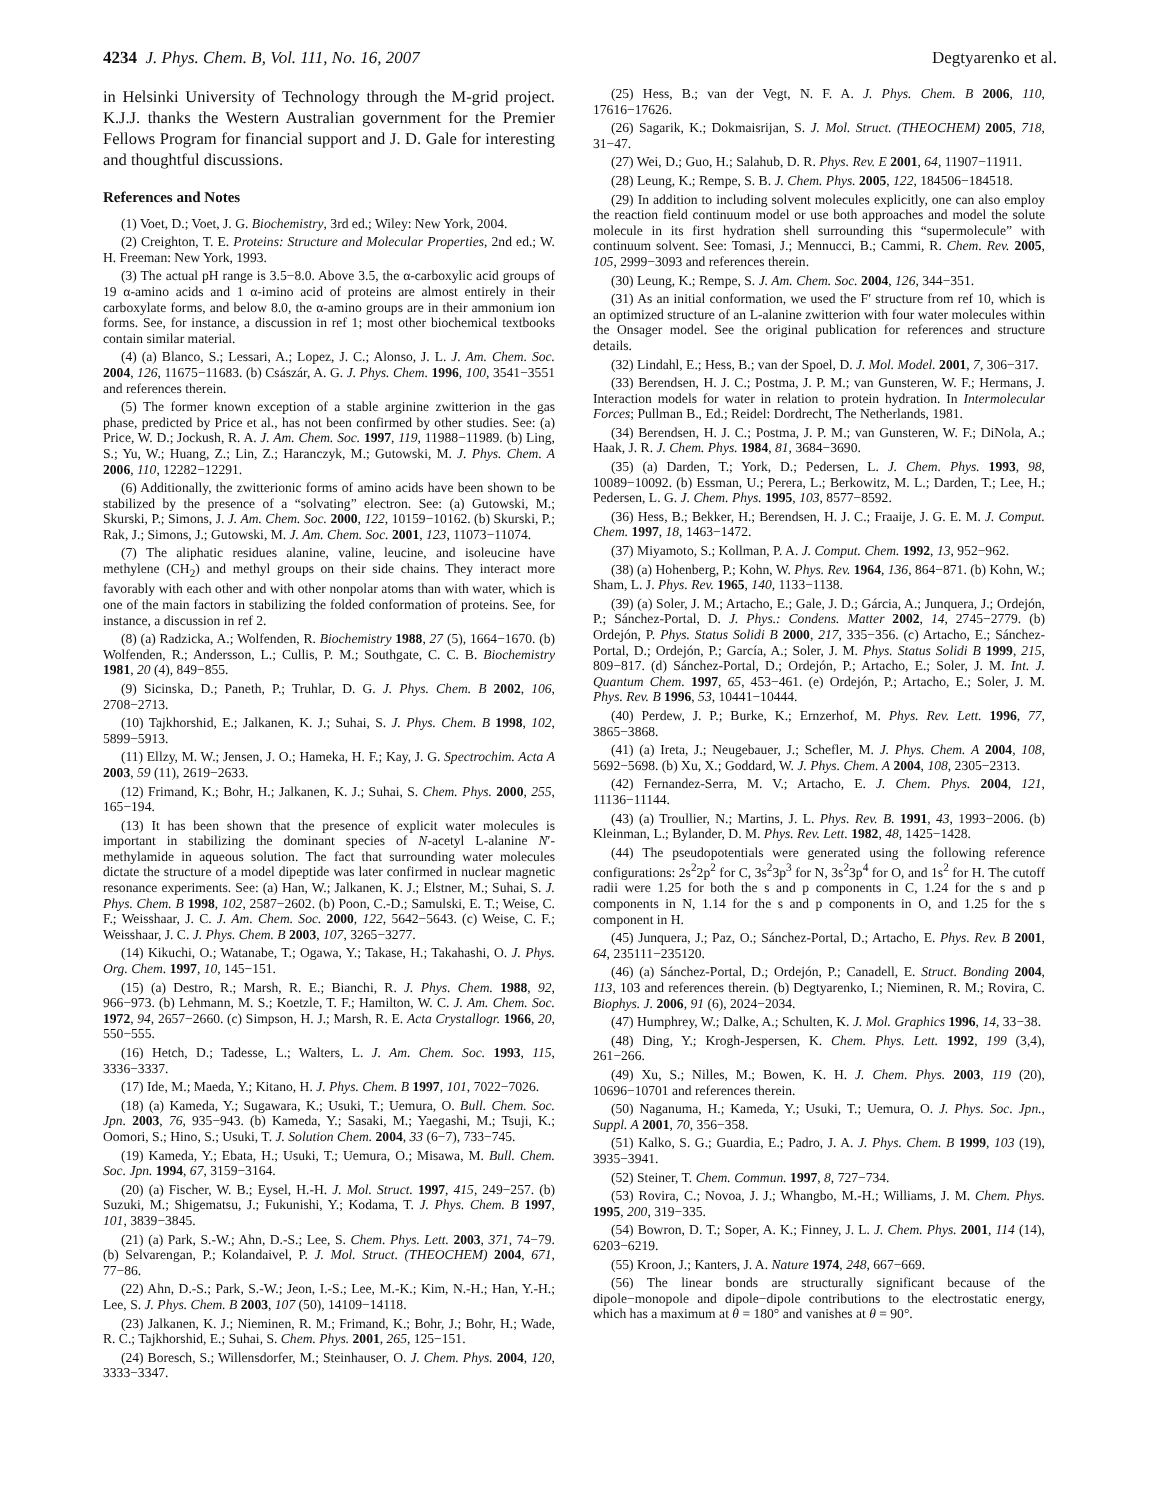4234 J. Phys. Chem. B, Vol. 111, No. 16, 2007 Degtyarenko et al.
in Helsinki University of Technology through the M-grid project. K.J.J. thanks the Western Australian government for the Premier Fellows Program for financial support and J. D. Gale for interesting and thoughtful discussions.
References and Notes
(1) Voet, D.; Voet, J. G. Biochemistry, 3rd ed.; Wiley: New York, 2004.
(2) Creighton, T. E. Proteins: Structure and Molecular Properties, 2nd ed.; W. H. Freeman: New York, 1993.
(3) The actual pH range is 3.5−8.0. Above 3.5, the α-carboxylic acid groups of 19 α-amino acids and 1 α-imino acid of proteins are almost entirely in their carboxylate forms, and below 8.0, the α-amino groups are in their ammonium ion forms. See, for instance, a discussion in ref 1; most other biochemical textbooks contain similar material.
(4) (a) Blanco, S.; Lessari, A.; Lopez, J. C.; Alonso, J. L. J. Am. Chem. Soc. 2004, 126, 11675−11683. (b) Császár, A. G. J. Phys. Chem. 1996, 100, 3541−3551 and references therein.
(5) The former known exception of a stable arginine zwitterion in the gas phase, predicted by Price et al., has not been confirmed by other studies. See: (a) Price, W. D.; Jockush, R. A. J. Am. Chem. Soc. 1997, 119, 11988−11989. (b) Ling, S.; Yu, W.; Huang, Z.; Lin, Z.; Haranczyk, M.; Gutowski, M. J. Phys. Chem. A 2006, 110, 12282−12291.
(6) Additionally, the zwitterionic forms of amino acids have been shown to be stabilized by the presence of a “solvating” electron. See: (a) Gutowski, M.; Skurski, P.; Simons, J. J. Am. Chem. Soc. 2000, 122, 10159−10162. (b) Skurski, P.; Rak, J.; Simons, J.; Gutowski, M. J. Am. Chem. Soc. 2001, 123, 11073−11074.
(7) The aliphatic residues alanine, valine, leucine, and isoleucine have methylene (CH<sub>2</sub>) and methyl groups on their side chains. They interact more favorably with each other and with other nonpolar atoms than with water, which is one of the main factors in stabilizing the folded conformation of proteins. See, for instance, a discussion in ref 2.
(8) (a) Radzicka, A.; Wolfenden, R. Biochemistry 1988, 27 (5), 1664−1670. (b) Wolfenden, R.; Andersson, L.; Cullis, P. M.; Southgate, C. C. B. Biochemistry 1981, 20 (4), 849−855.
(9) Sicinska, D.; Paneth, P.; Truhlar, D. G. J. Phys. Chem. B 2002, 106, 2708−2713.
(10) Tajkhorshid, E.; Jalkanen, K. J.; Suhai, S. J. Phys. Chem. B 1998, 102, 5899−5913.
(11) Ellzy, M. W.; Jensen, J. O.; Hameka, H. F.; Kay, J. G. Spectrochim. Acta A 2003, 59 (11), 2619−2633.
(12) Frimand, K.; Bohr, H.; Jalkanen, K. J.; Suhai, S. Chem. Phys. 2000, 255, 165−194.
(13) It has been shown that the presence of explicit water molecules is important in stabilizing the dominant species of N-acetyl L-alanine N′-methylamide in aqueous solution. The fact that surrounding water molecules dictate the structure of a model dipeptide was later confirmed in nuclear magnetic resonance experiments. See: (a) Han, W.; Jalkanen, K. J.; Elstner, M.; Suhai, S. J. Phys. Chem. B 1998, 102, 2587−2602. (b) Poon, C.-D.; Samulski, E. T.; Weise, C. F.; Weisshaar, J. C. J. Am. Chem. Soc. 2000, 122, 5642−5643. (c) Weise, C. F.; Weisshaar, J. C. J. Phys. Chem. B 2003, 107, 3265−3277.
(14) Kikuchi, O.; Watanabe, T.; Ogawa, Y.; Takase, H.; Takahashi, O. J. Phys. Org. Chem. 1997, 10, 145−151.
(15) (a) Destro, R.; Marsh, R. E.; Bianchi, R. J. Phys. Chem. 1988, 92, 966−973. (b) Lehmann, M. S.; Koetzle, T. F.; Hamilton, W. C. J. Am. Chem. Soc. 1972, 94, 2657−2660. (c) Simpson, H. J.; Marsh, R. E. Acta Crystallogr. 1966, 20, 550−555.
(16) Hetch, D.; Tadesse, L.; Walters, L. J. Am. Chem. Soc. 1993, 115, 3336−3337.
(17) Ide, M.; Maeda, Y.; Kitano, H. J. Phys. Chem. B 1997, 101, 7022−7026.
(18) (a) Kameda, Y.; Sugawara, K.; Usuki, T.; Uemura, O. Bull. Chem. Soc. Jpn. 2003, 76, 935−943. (b) Kameda, Y.; Sasaki, M.; Yaegashi, M.; Tsuji, K.; Oomori, S.; Hino, S.; Usuki, T. J. Solution Chem. 2004, 33 (6−7), 733−745.
(19) Kameda, Y.; Ebata, H.; Usuki, T.; Uemura, O.; Misawa, M. Bull. Chem. Soc. Jpn. 1994, 67, 3159−3164.
(20) (a) Fischer, W. B.; Eysel, H.-H. J. Mol. Struct. 1997, 415, 249−257. (b) Suzuki, M.; Shigematsu, J.; Fukunishi, Y.; Kodama, T. J. Phys. Chem. B 1997, 101, 3839−3845.
(21) (a) Park, S.-W.; Ahn, D.-S.; Lee, S. Chem. Phys. Lett. 2003, 371, 74−79. (b) Selvarengan, P.; Kolandaivel, P. J. Mol. Struct. (THEOCHEM) 2004, 671, 77−86.
(22) Ahn, D.-S.; Park, S.-W.; Jeon, I.-S.; Lee, M.-K.; Kim, N.-H.; Han, Y.-H.; Lee, S. J. Phys. Chem. B 2003, 107 (50), 14109−14118.
(23) Jalkanen, K. J.; Nieminen, R. M.; Frimand, K.; Bohr, J.; Bohr, H.; Wade, R. C.; Tajkhorshid, E.; Suhai, S. Chem. Phys. 2001, 265, 125−151.
(24) Boresch, S.; Willensdorfer, M.; Steinhauser, O. J. Chem. Phys. 2004, 120, 3333−3347.
(25) Hess, B.; van der Vegt, N. F. A. J. Phys. Chem. B 2006, 110, 17616−17626.
(26) Sagarik, K.; Dokmaisrijan, S. J. Mol. Struct. (THEOCHEM) 2005, 718, 31−47.
(27) Wei, D.; Guo, H.; Salahub, D. R. Phys. Rev. E 2001, 64, 11907−11911.
(28) Leung, K.; Rempe, S. B. J. Chem. Phys. 2005, 122, 184506−184518.
(29) In addition to including solvent molecules explicitly, one can also employ the reaction field continuum model or use both approaches and model the solute molecule in its first hydration shell surrounding this “supermolecule” with continuum solvent. See: Tomasi, J.; Mennucci, B.; Cammi, R. Chem. Rev. 2005, 105, 2999−3093 and references therein.
(30) Leung, K.; Rempe, S. J. Am. Chem. Soc. 2004, 126, 344−351.
(31) As an initial conformation, we used the F′ structure from ref 10, which is an optimized structure of an L-alanine zwitterion with four water molecules within the Onsager model. See the original publication for references and structure details.
(32) Lindahl, E.; Hess, B.; van der Spoel, D. J. Mol. Model. 2001, 7, 306−317.
(33) Berendsen, H. J. C.; Postma, J. P. M.; van Gunsteren, W. F.; Hermans, J. Interaction models for water in relation to protein hydration. In Intermolecular Forces; Pullman B., Ed.; Reidel: Dordrecht, The Netherlands, 1981.
(34) Berendsen, H. J. C.; Postma, J. P. M.; van Gunsteren, W. F.; DiNola, A.; Haak, J. R. J. Chem. Phys. 1984, 81, 3684−3690.
(35) (a) Darden, T.; York, D.; Pedersen, L. J. Chem. Phys. 1993, 98, 10089−10092. (b) Essman, U.; Perera, L.; Berkowitz, M. L.; Darden, T.; Lee, H.; Pedersen, L. G. J. Chem. Phys. 1995, 103, 8577−8592.
(36) Hess, B.; Bekker, H.; Berendsen, H. J. C.; Fraaije, J. G. E. M. J. Comput. Chem. 1997, 18, 1463−1472.
(37) Miyamoto, S.; Kollman, P. A. J. Comput. Chem. 1992, 13, 952−962.
(38) (a) Hohenberg, P.; Kohn, W. Phys. Rev. 1964, 136, 864−871. (b) Kohn, W.; Sham, L. J. Phys. Rev. 1965, 140, 1133−1138.
(39) (a) Soler, J. M.; Artacho, E.; Gale, J. D.; Gárcia, A.; Junquera, J.; Ordejón, P.; Sánchez-Portal, D. J. Phys.: Condens. Matter 2002, 14, 2745−2779. (b) Ordejón, P. Phys. Status Solidi B 2000, 217, 335−356. (c) Artacho, E.; Sánchez-Portal, D.; Ordejón, P.; García, A.; Soler, J. M. Phys. Status Solidi B 1999, 215, 809−817. (d) Sánchez-Portal, D.; Ordejón, P.; Artacho, E.; Soler, J. M. Int. J. Quantum Chem. 1997, 65, 453−461. (e) Ordejón, P.; Artacho, E.; Soler, J. M. Phys. Rev. B 1996, 53, 10441−10444.
(40) Perdew, J. P.; Burke, K.; Ernzerhof, M. Phys. Rev. Lett. 1996, 77, 3865−3868.
(41) (a) Ireta, J.; Neugebauer, J.; Schefler, M. J. Phys. Chem. A 2004, 108, 5692−5698. (b) Xu, X.; Goddard, W. J. Phys. Chem. A 2004, 108, 2305−2313.
(42) Fernandez-Serra, M. V.; Artacho, E. J. Chem. Phys. 2004, 121, 11136−11144.
(43) (a) Troullier, N.; Martins, J. L. Phys. Rev. B. 1991, 43, 1993−2006. (b) Kleinman, L.; Bylander, D. M. Phys. Rev. Lett. 1982, 48, 1425−1428.
(44) The pseudopotentials were generated using the following reference configurations: 2s<sup>2</sup>2p<sup>2</sup> for C, 3s<sup>2</sup>3p<sup>3</sup> for N, 3s<sup>2</sup>3p<sup>4</sup> for O, and 1s<sup>2</sup> for H. The cutoff radii were 1.25 for both the s and p components in C, 1.24 for the s and p components in N, 1.14 for the s and p components in O, and 1.25 for the s component in H.
(45) Junquera, J.; Paz, O.; Sánchez-Portal, D.; Artacho, E. Phys. Rev. B 2001, 64, 235111−235120.
(46) (a) Sánchez-Portal, D.; Ordejón, P.; Canadell, E. Struct. Bonding 2004, 113, 103 and references therein. (b) Degtyarenko, I.; Nieminen, R. M.; Rovira, C. Biophys. J. 2006, 91 (6), 2024−2034.
(47) Humphrey, W.; Dalke, A.; Schulten, K. J. Mol. Graphics 1996, 14, 33−38.
(48) Ding, Y.; Krogh-Jespersen, K. Chem. Phys. Lett. 1992, 199 (3,4), 261−266.
(49) Xu, S.; Nilles, M.; Bowen, K. H. J. Chem. Phys. 2003, 119 (20), 10696−10701 and references therein.
(50) Naganuma, H.; Kameda, Y.; Usuki, T.; Uemura, O. J. Phys. Soc. Jpn., Suppl. A 2001, 70, 356−358.
(51) Kalko, S. G.; Guardia, E.; Padro, J. A. J. Phys. Chem. B 1999, 103 (19), 3935−3941.
(52) Steiner, T. Chem. Commun. 1997, 8, 727−734.
(53) Rovira, C.; Novoa, J. J.; Whangbo, M.-H.; Williams, J. M. Chem. Phys. 1995, 200, 319−335.
(54) Bowron, D. T.; Soper, A. K.; Finney, J. L. J. Chem. Phys. 2001, 114 (14), 6203−6219.
(55) Kroon, J.; Kanters, J. A. Nature 1974, 248, 667−669.
(56) The linear bonds are structurally significant because of the dipole−monopole and dipole−dipole contributions to the electrostatic energy, which has a maximum at θ = 180° and vanishes at θ = 90°.